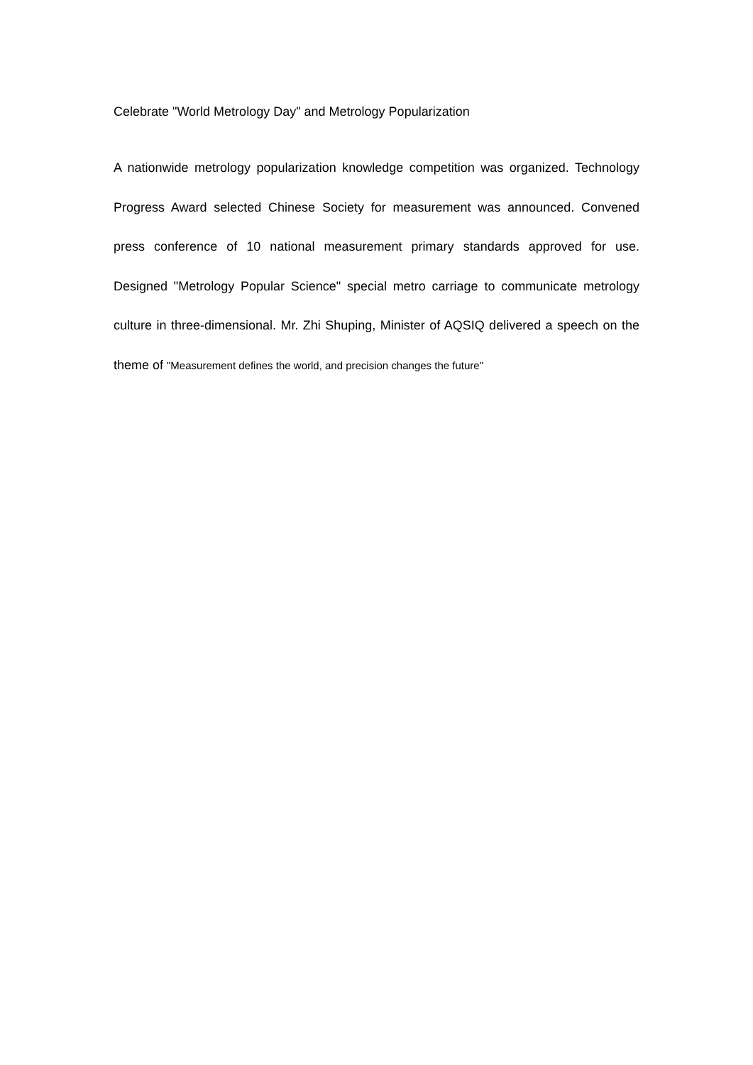Celebrate "World Metrology Day" and Metrology Popularization
A nationwide metrology popularization knowledge competition was organized. Technology Progress Award selected Chinese Society for measurement was announced. Convened press conference of 10 national measurement primary standards approved for use. Designed "Metrology Popular Science" special metro carriage to communicate metrology culture in three-dimensional. Mr. Zhi Shuping, Minister of AQSIQ delivered a speech on the theme of "Measurement defines the world, and precision changes the future"